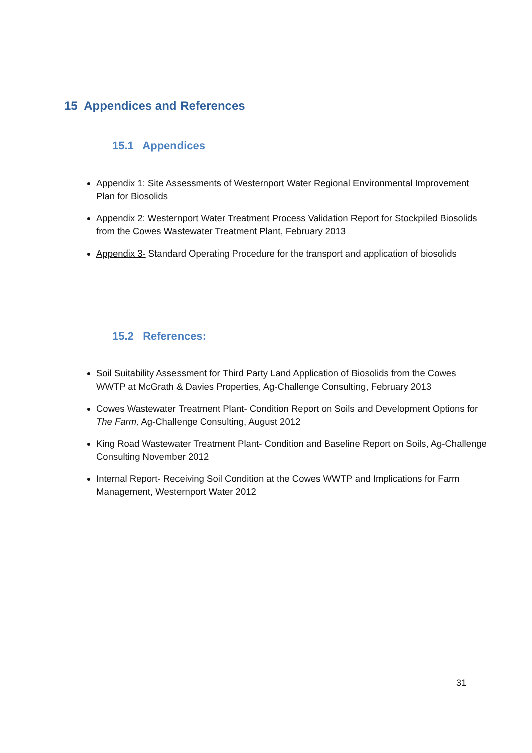15 Appendices and References
15.1 Appendices
Appendix 1: Site Assessments of Westernport Water Regional Environmental Improvement Plan for Biosolids
Appendix 2: Westernport Water Treatment Process Validation Report for Stockpiled Biosolids from the Cowes Wastewater Treatment Plant, February 2013
Appendix 3- Standard Operating Procedure for the transport and application of biosolids
15.2 References:
Soil Suitability Assessment for Third Party Land Application of Biosolids from the Cowes WWTP at McGrath & Davies Properties, Ag-Challenge Consulting, February 2013
Cowes Wastewater Treatment Plant- Condition Report on Soils and Development Options for The Farm, Ag-Challenge Consulting, August 2012
King Road Wastewater Treatment Plant- Condition and Baseline Report on Soils, Ag-Challenge Consulting November 2012
Internal Report- Receiving Soil Condition at the Cowes WWTP and Implications for Farm Management, Westernport Water 2012
31